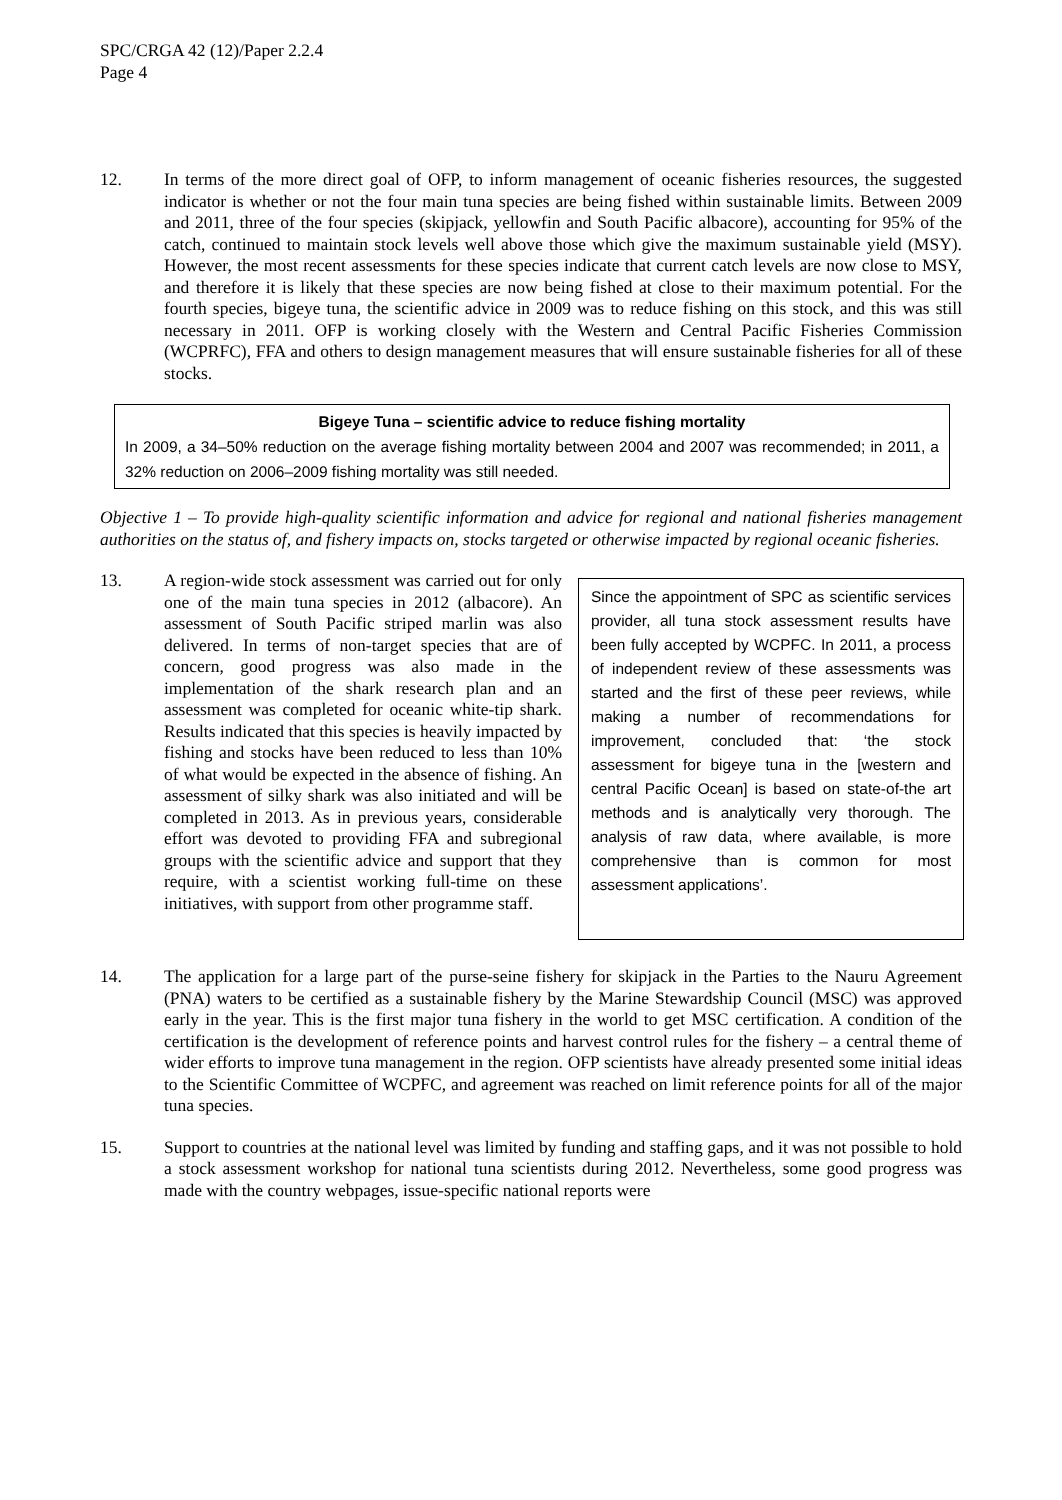SPC/CRGA 42 (12)/Paper 2.2.4
Page 4
12. In terms of the more direct goal of OFP, to inform management of oceanic fisheries resources, the suggested indicator is whether or not the four main tuna species are being fished within sustainable limits. Between 2009 and 2011, three of the four species (skipjack, yellowfin and South Pacific albacore), accounting for 95% of the catch, continued to maintain stock levels well above those which give the maximum sustainable yield (MSY). However, the most recent assessments for these species indicate that current catch levels are now close to MSY, and therefore it is likely that these species are now being fished at close to their maximum potential. For the fourth species, bigeye tuna, the scientific advice in 2009 was to reduce fishing on this stock, and this was still necessary in 2011. OFP is working closely with the Western and Central Pacific Fisheries Commission (WCPRFC), FFA and others to design management measures that will ensure sustainable fisheries for all of these stocks.
Bigeye Tuna – scientific advice to reduce fishing mortality
In 2009, a 34–50% reduction on the average fishing mortality between 2004 and 2007 was recommended; in 2011, a 32% reduction on 2006–2009 fishing mortality was still needed.
Objective 1 – To provide high-quality scientific information and advice for regional and national fisheries management authorities on the status of, and fishery impacts on, stocks targeted or otherwise impacted by regional oceanic fisheries.
13.
Since the appointment of SPC as scientific services provider, all tuna stock assessment results have been fully accepted by WCPFC. In 2011, a process of independent review of these assessments was started and the first of these peer reviews, while making a number of recommendations for improvement, concluded that: ‘the stock assessment for bigeye tuna in the [western and central Pacific Ocean] is based on state-of-the art methods and is analytically very thorough. The analysis of raw data, where available, is more comprehensive than is common for most assessment applications’.
A region-wide stock assessment was carried out for only one of the main tuna species in 2012 (albacore). An assessment of South Pacific striped marlin was also delivered. In terms of non-target species that are of concern, good progress was also made in the implementation of the shark research plan and an assessment was completed for oceanic white-tip shark. Results indicated that this species is heavily impacted by fishing and stocks have been reduced to less than 10% of what would be expected in the absence of fishing. An assessment of silky shark was also initiated and will be completed in 2013. As in previous years, considerable effort was devoted to providing FFA and subregional groups with the scientific advice and support that they require, with a scientist working full-time on these initiatives, with support from other programme staff.
14. The application for a large part of the purse-seine fishery for skipjack in the Parties to the Nauru Agreement (PNA) waters to be certified as a sustainable fishery by the Marine Stewardship Council (MSC) was approved early in the year. This is the first major tuna fishery in the world to get MSC certification. A condition of the certification is the development of reference points and harvest control rules for the fishery – a central theme of wider efforts to improve tuna management in the region. OFP scientists have already presented some initial ideas to the Scientific Committee of WCPFC, and agreement was reached on limit reference points for all of the major tuna species.
15. Support to countries at the national level was limited by funding and staffing gaps, and it was not possible to hold a stock assessment workshop for national tuna scientists during 2012. Nevertheless, some good progress was made with the country webpages, issue-specific national reports were